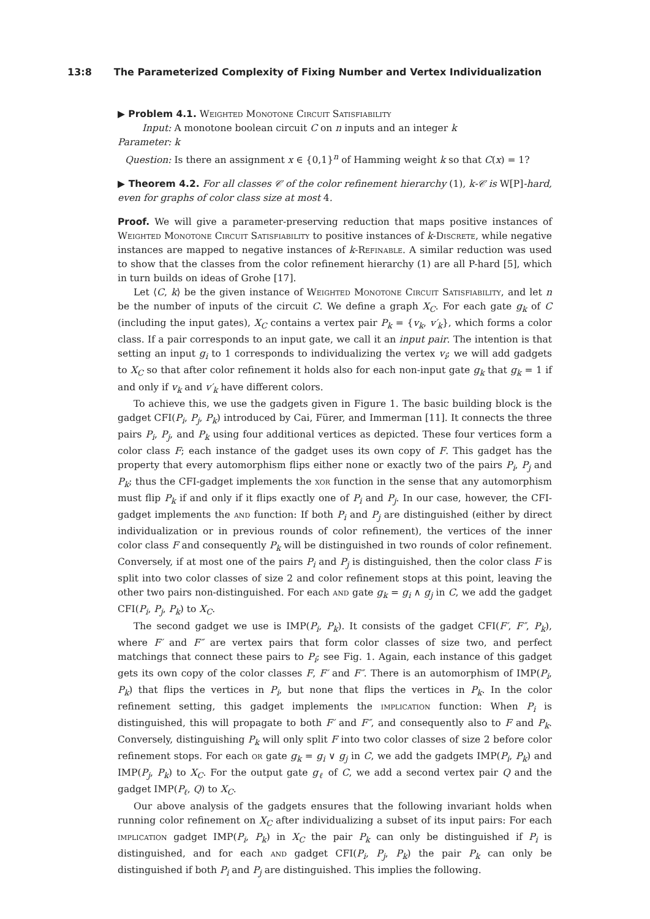13:8 The Parameterized Complexity of Fixing Number and Vertex Individualization
▶ Problem 4.1. Weighted Monotone Circuit Satisfiability
Input: A monotone boolean circuit C on n inputs and an integer k
Parameter: k
Question: Is there an assignment x ∈ {0,1}<sup>n</sup> of Hamming weight k so that C(x) = 1?
▶ Theorem 4.2. For all classes 𝒞 of the color refinement hierarchy (1), k-𝒞 is W[P]-hard, even for graphs of color class size at most 4.
Proof. We will give a parameter-preserving reduction that maps positive instances of Weighted Monotone Circuit Satisfiability to positive instances of k-Discrete, while negative instances are mapped to negative instances of k-Refinable. A similar reduction was used to show that the classes from the color refinement hierarchy (1) are all P-hard [5], which in turn builds on ideas of Grohe [17].
Let ⟨C, k⟩ be the given instance of Weighted Monotone Circuit Satisfiability, and let n be the number of inputs of the circuit C. We define a graph X<sub>C</sub>. For each gate g<sub>k</sub> of C (including the input gates), X<sub>C</sub> contains a vertex pair P<sub>k</sub> = {v<sub>k</sub>, v′<sub>k</sub>}, which forms a color class. If a pair corresponds to an input gate, we call it an input pair. The intention is that setting an input g<sub>i</sub> to 1 corresponds to individualizing the vertex v<sub>i</sub>; we will add gadgets to X<sub>C</sub> so that after color refinement it holds also for each non-input gate g<sub>k</sub> that g<sub>k</sub> = 1 if and only if v<sub>k</sub> and v′<sub>k</sub> have different colors.
To achieve this, we use the gadgets given in Figure 1. The basic building block is the gadget CFI(P<sub>i</sub>, P<sub>j</sub>, P<sub>k</sub>) introduced by Cai, Fürer, and Immerman [11]. It connects the three pairs P<sub>i</sub>, P<sub>j</sub>, and P<sub>k</sub> using four additional vertices as depicted. These four vertices form a color class F; each instance of the gadget uses its own copy of F. This gadget has the property that every automorphism flips either none or exactly two of the pairs P<sub>i</sub>, P<sub>j</sub> and P<sub>k</sub>; thus the CFI-gadget implements the xor function in the sense that any automorphism must flip P<sub>k</sub> if and only if it flips exactly one of P<sub>i</sub> and P<sub>j</sub>. In our case, however, the CFI-gadget implements the and function: If both P<sub>i</sub> and P<sub>j</sub> are distinguished (either by direct individualization or in previous rounds of color refinement), the vertices of the inner color class F and consequently P<sub>k</sub> will be distinguished in two rounds of color refinement. Conversely, if at most one of the pairs P<sub>i</sub> and P<sub>j</sub> is distinguished, then the color class F is split into two color classes of size 2 and color refinement stops at this point, leaving the other two pairs non-distinguished. For each and gate g<sub>k</sub> = g<sub>i</sub> ∧ g<sub>j</sub> in C, we add the gadget CFI(P<sub>i</sub>, P<sub>j</sub>, P<sub>k</sub>) to X<sub>C</sub>.
The second gadget we use is IMP(P<sub>i</sub>, P<sub>k</sub>). It consists of the gadget CFI(F′, F″, P<sub>k</sub>), where F′ and F″ are vertex pairs that form color classes of size two, and perfect matchings that connect these pairs to P<sub>i</sub>; see Fig. 1. Again, each instance of this gadget gets its own copy of the color classes F, F′ and F″. There is an automorphism of IMP(P<sub>i</sub>, P<sub>k</sub>) that flips the vertices in P<sub>i</sub>, but none that flips the vertices in P<sub>k</sub>. In the color refinement setting, this gadget implements the implication function: When P<sub>i</sub> is distinguished, this will propagate to both F′ and F″, and consequently also to F and P<sub>k</sub>. Conversely, distinguishing P<sub>k</sub> will only split F into two color classes of size 2 before color refinement stops. For each or gate g<sub>k</sub> = g<sub>i</sub> ∨ g<sub>j</sub> in C, we add the gadgets IMP(P<sub>i</sub>, P<sub>k</sub>) and IMP(P<sub>j</sub>, P<sub>k</sub>) to X<sub>C</sub>. For the output gate g<sub>ℓ</sub> of C, we add a second vertex pair Q and the gadget IMP(P<sub>ℓ</sub>, Q) to X<sub>C</sub>.
Our above analysis of the gadgets ensures that the following invariant holds when running color refinement on X<sub>C</sub> after individualizing a subset of its input pairs: For each implication gadget IMP(P<sub>i</sub>, P<sub>k</sub>) in X<sub>C</sub> the pair P<sub>k</sub> can only be distinguished if P<sub>i</sub> is distinguished, and for each and gadget CFI(P<sub>i</sub>, P<sub>j</sub>, P<sub>k</sub>) the pair P<sub>k</sub> can only be distinguished if both P<sub>i</sub> and P<sub>j</sub> are distinguished. This implies the following.